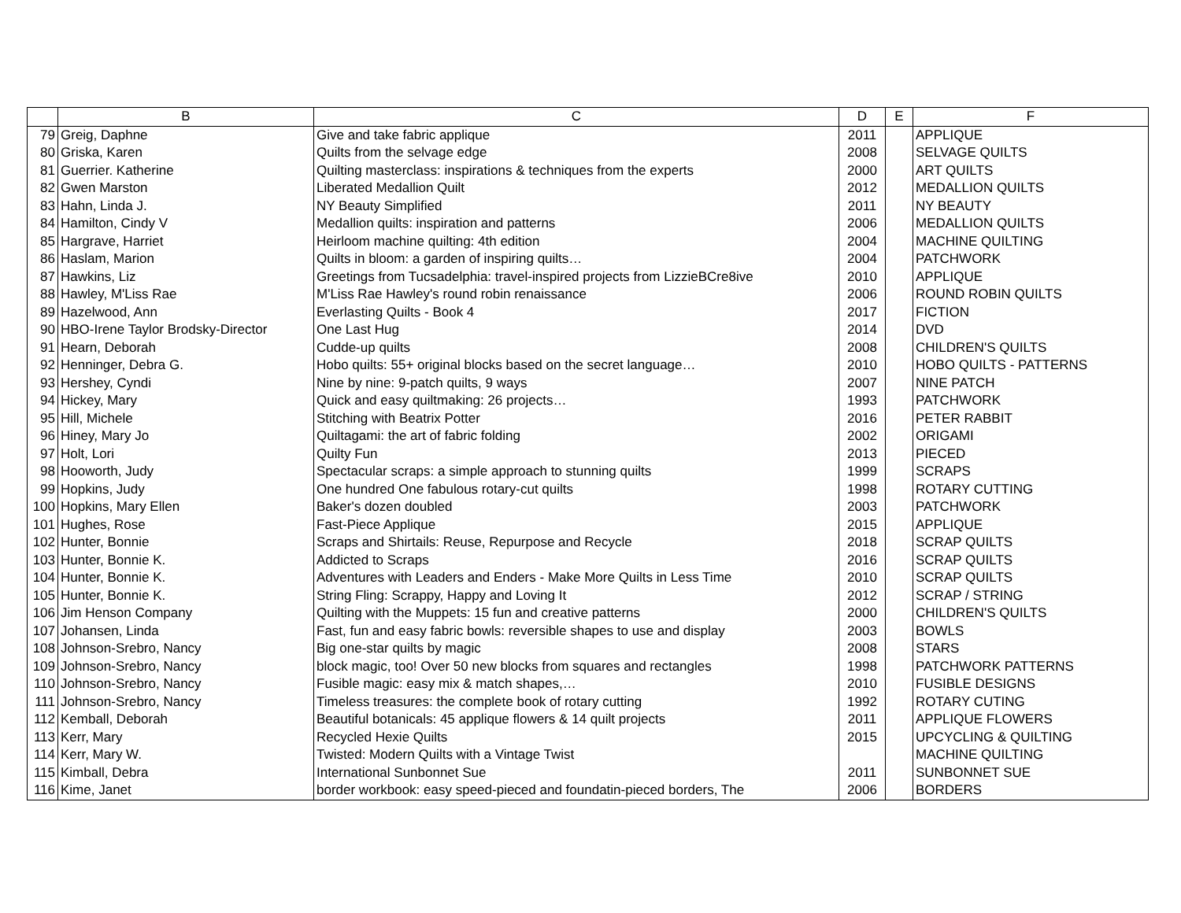| | B | C | D | E | F |
| --- | --- | --- | --- | --- | --- |
| 79 | Greig, Daphne | Give and take fabric applique | 2011 | | APPLIQUE |
| 80 | Griska, Karen | Quilts from the selvage edge | 2008 | | SELVAGE QUILTS |
| 81 | Guerrier. Katherine | Quilting masterclass: inspirations & techniques from the experts | 2000 | | ART QUILTS |
| 82 | Gwen Marston | Liberated Medallion Quilt | 2012 | | MEDALLION QUILTS |
| 83 | Hahn, Linda J. | NY Beauty Simplified | 2011 | | NY BEAUTY |
| 84 | Hamilton, Cindy V | Medallion quilts: inspiration and patterns | 2006 | | MEDALLION QUILTS |
| 85 | Hargrave, Harriet | Heirloom machine quilting: 4th edition | 2004 | | MACHINE QUILTING |
| 86 | Haslam, Marion | Quilts in bloom: a garden of inspiring quilts… | 2004 | | PATCHWORK |
| 87 | Hawkins, Liz | Greetings from Tucsadelphia: travel-inspired projects from LizzieBCre8ive | 2010 | | APPLIQUE |
| 88 | Hawley, M'Liss Rae | M'Liss Rae Hawley's round robin renaissance | 2006 | | ROUND ROBIN QUILTS |
| 89 | Hazelwood, Ann | Everlasting Quilts - Book 4 | 2017 | | FICTION |
| 90 | HBO-Irene Taylor Brodsky-Director | One Last Hug | 2014 | | DVD |
| 91 | Hearn, Deborah | Cudde-up quilts | 2008 | | CHILDREN'S QUILTS |
| 92 | Henninger, Debra G. | Hobo quilts: 55+ original blocks based on the secret language… | 2010 | | HOBO QUILTS - PATTERNS |
| 93 | Hershey, Cyndi | Nine by nine: 9-patch quilts, 9 ways | 2007 | | NINE PATCH |
| 94 | Hickey, Mary | Quick and easy quiltmaking: 26 projects… | 1993 | | PATCHWORK |
| 95 | Hill, Michele | Stitching with Beatrix Potter | 2016 | | PETER RABBIT |
| 96 | Hiney, Mary Jo | Quiltagami: the art of fabric folding | 2002 | | ORIGAMI |
| 97 | Holt, Lori | Quilty Fun | 2013 | | PIECED |
| 98 | Hooworth, Judy | Spectacular scraps: a simple approach to stunning quilts | 1999 | | SCRAPS |
| 99 | Hopkins, Judy | One hundred One fabulous rotary-cut quilts | 1998 | | ROTARY CUTTING |
| 100 | Hopkins, Mary Ellen | Baker's dozen doubled | 2003 | | PATCHWORK |
| 101 | Hughes, Rose | Fast-Piece Applique | 2015 | | APPLIQUE |
| 102 | Hunter, Bonnie | Scraps and Shirtails: Reuse, Repurpose and Recycle | 2018 | | SCRAP QUILTS |
| 103 | Hunter, Bonnie K. | Addicted to Scraps | 2016 | | SCRAP QUILTS |
| 104 | Hunter, Bonnie K. | Adventures with Leaders and Enders - Make More Quilts in Less Time | 2010 | | SCRAP QUILTS |
| 105 | Hunter, Bonnie K. | String Fling: Scrappy, Happy and Loving It | 2012 | | SCRAP / STRING |
| 106 | Jim Henson Company | Quilting with the Muppets: 15 fun and creative patterns | 2000 | | CHILDREN'S QUILTS |
| 107 | Johansen, Linda | Fast, fun and easy fabric bowls: reversible shapes to use and display | 2003 | | BOWLS |
| 108 | Johnson-Srebro, Nancy | Big one-star quilts by magic | 2008 | | STARS |
| 109 | Johnson-Srebro, Nancy | block magic, too! Over 50 new blocks from squares and rectangles | 1998 | | PATCHWORK PATTERNS |
| 110 | Johnson-Srebro, Nancy | Fusible magic: easy mix & match shapes,… | 2010 | | FUSIBLE DESIGNS |
| 111 | Johnson-Srebro, Nancy | Timeless treasures: the complete book of rotary cutting | 1992 | | ROTARY CUTING |
| 112 | Kemball, Deborah | Beautiful botanicals: 45 applique flowers & 14 quilt projects | 2011 | | APPLIQUE FLOWERS |
| 113 | Kerr, Mary | Recycled Hexie Quilts | 2015 | | UPCYCLING & QUILTING |
| 114 | Kerr, Mary W. | Twisted: Modern Quilts with a Vintage Twist | | | MACHINE QUILTING |
| 115 | Kimball, Debra | International Sunbonnet Sue | 2011 | | SUNBONNET SUE |
| 116 | Kime, Janet | border workbook: easy speed-pieced and foundatin-pieced borders, The | 2006 | | BORDERS |